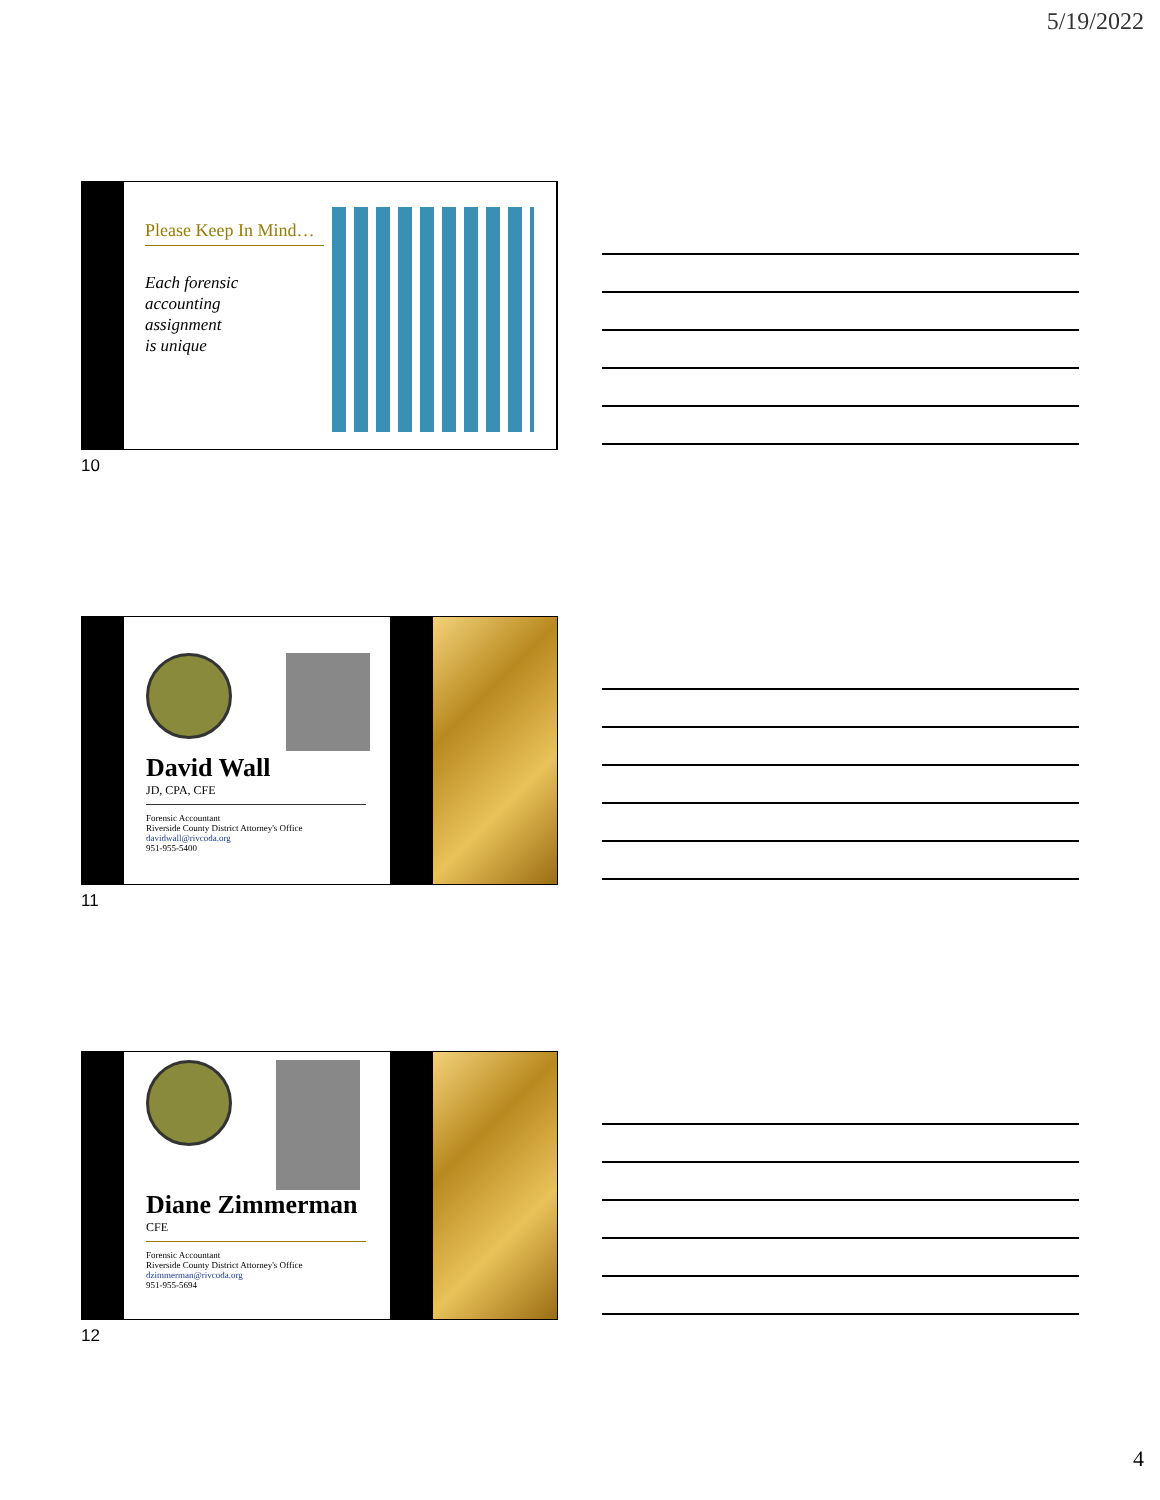5/19/2022
Please Keep In Mind…
Each forensic
accounting
assignment
is unique
10
David Wall
JD, CPA, CFE
Forensic Accountant
Riverside County District Attorney's Office
davidwall@rivcoda.org
951-955-5400
11
Diane Zimmerman
CFE
Forensic Accountant
Riverside County District Attorney's Office
dzimmerman@rivcoda.org
951-955-5694
12
4